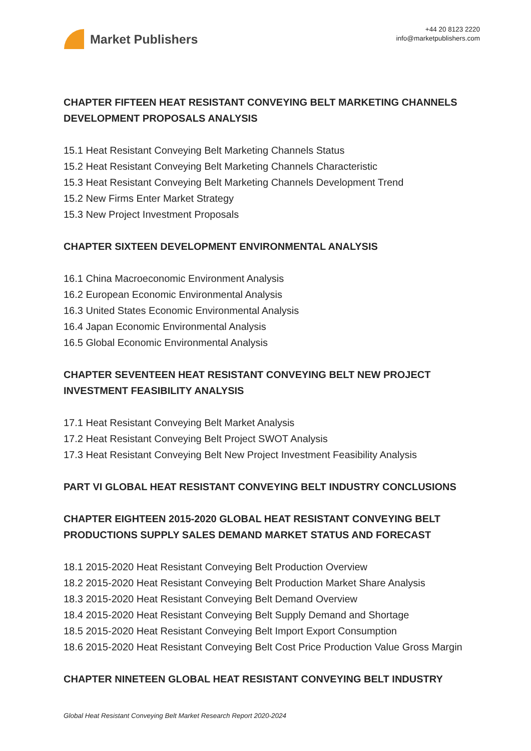Market Publishers
+44 20 8123 2220
info@marketpublishers.com
CHAPTER FIFTEEN HEAT RESISTANT CONVEYING BELT MARKETING CHANNELS DEVELOPMENT PROPOSALS ANALYSIS
15.1 Heat Resistant Conveying Belt Marketing Channels Status
15.2 Heat Resistant Conveying Belt Marketing Channels Characteristic
15.3 Heat Resistant Conveying Belt Marketing Channels Development Trend
15.2 New Firms Enter Market Strategy
15.3 New Project Investment Proposals
CHAPTER SIXTEEN DEVELOPMENT ENVIRONMENTAL ANALYSIS
16.1 China Macroeconomic Environment Analysis
16.2 European Economic Environmental Analysis
16.3 United States Economic Environmental Analysis
16.4 Japan Economic Environmental Analysis
16.5 Global Economic Environmental Analysis
CHAPTER SEVENTEEN HEAT RESISTANT CONVEYING BELT NEW PROJECT INVESTMENT FEASIBILITY ANALYSIS
17.1 Heat Resistant Conveying Belt Market Analysis
17.2 Heat Resistant Conveying Belt Project SWOT Analysis
17.3 Heat Resistant Conveying Belt New Project Investment Feasibility Analysis
PART VI GLOBAL HEAT RESISTANT CONVEYING BELT INDUSTRY CONCLUSIONS
CHAPTER EIGHTEEN 2015-2020 GLOBAL HEAT RESISTANT CONVEYING BELT PRODUCTIONS SUPPLY SALES DEMAND MARKET STATUS AND FORECAST
18.1 2015-2020 Heat Resistant Conveying Belt Production Overview
18.2 2015-2020 Heat Resistant Conveying Belt Production Market Share Analysis
18.3 2015-2020 Heat Resistant Conveying Belt Demand Overview
18.4 2015-2020 Heat Resistant Conveying Belt Supply Demand and Shortage
18.5 2015-2020 Heat Resistant Conveying Belt Import Export Consumption
18.6 2015-2020 Heat Resistant Conveying Belt Cost Price Production Value Gross Margin
CHAPTER NINETEEN GLOBAL HEAT RESISTANT CONVEYING BELT INDUSTRY
Global Heat Resistant Conveying Belt Market Research Report 2020-2024